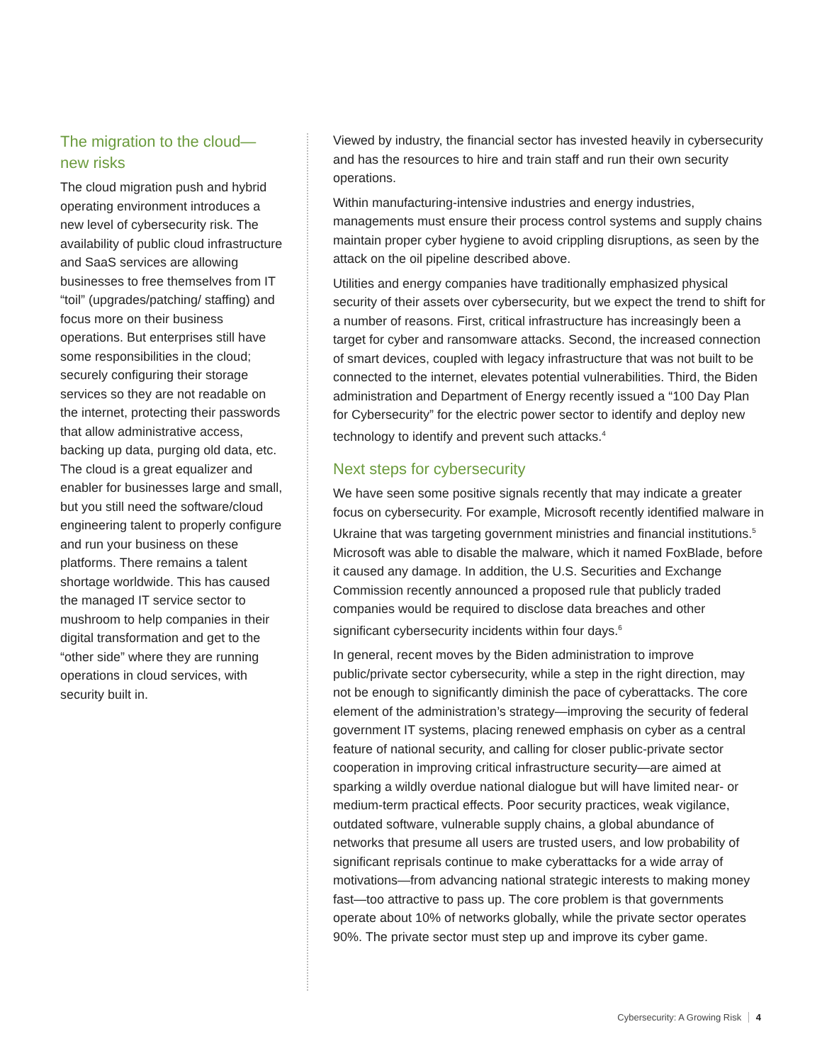The migration to the cloud—new risks
The cloud migration push and hybrid operating environment introduces a new level of cybersecurity risk. The availability of public cloud infrastructure and SaaS services are allowing businesses to free themselves from IT “toil” (upgrades/patching/ staffing) and focus more on their business operations. But enterprises still have some responsibilities in the cloud; securely configuring their storage services so they are not readable on the internet, protecting their passwords that allow administrative access, backing up data, purging old data, etc. The cloud is a great equalizer and enabler for businesses large and small, but you still need the software/cloud engineering talent to properly configure and run your business on these platforms. There remains a talent shortage worldwide. This has caused the managed IT service sector to mushroom to help companies in their digital transformation and get to the “other side” where they are running operations in cloud services, with security built in.
Viewed by industry, the financial sector has invested heavily in cybersecurity and has the resources to hire and train staff and run their own security operations.
Within manufacturing-intensive industries and energy industries, managements must ensure their process control systems and supply chains maintain proper cyber hygiene to avoid crippling disruptions, as seen by the attack on the oil pipeline described above.
Utilities and energy companies have traditionally emphasized physical security of their assets over cybersecurity, but we expect the trend to shift for a number of reasons. First, critical infrastructure has increasingly been a target for cyber and ransomware attacks. Second, the increased connection of smart devices, coupled with legacy infrastructure that was not built to be connected to the internet, elevates potential vulnerabilities. Third, the Biden administration and Department of Energy recently issued a “100 Day Plan for Cybersecurity” for the electric power sector to identify and deploy new technology to identify and prevent such attacks.<sup>4</sup>
Next steps for cybersecurity
We have seen some positive signals recently that may indicate a greater focus on cybersecurity. For example, Microsoft recently identified malware in Ukraine that was targeting government ministries and financial institutions.<sup>5</sup> Microsoft was able to disable the malware, which it named FoxBlade, before it caused any damage. In addition, the U.S. Securities and Exchange Commission recently announced a proposed rule that publicly traded companies would be required to disclose data breaches and other significant cybersecurity incidents within four days.<sup>6</sup>
In general, recent moves by the Biden administration to improve public/private sector cybersecurity, while a step in the right direction, may not be enough to significantly diminish the pace of cyberattacks. The core element of the administration’s strategy—improving the security of federal government IT systems, placing renewed emphasis on cyber as a central feature of national security, and calling for closer public-private sector cooperation in improving critical infrastructure security—are aimed at sparking a wildly overdue national dialogue but will have limited near- or medium-term practical effects. Poor security practices, weak vigilance, outdated software, vulnerable supply chains, a global abundance of networks that presume all users are trusted users, and low probability of significant reprisals continue to make cyberattacks for a wide array of motivations—from advancing national strategic interests to making money fast—too attractive to pass up. The core problem is that governments operate about 10% of networks globally, while the private sector operates 90%. The private sector must step up and improve its cyber game.
Cybersecurity: A Growing Risk 4